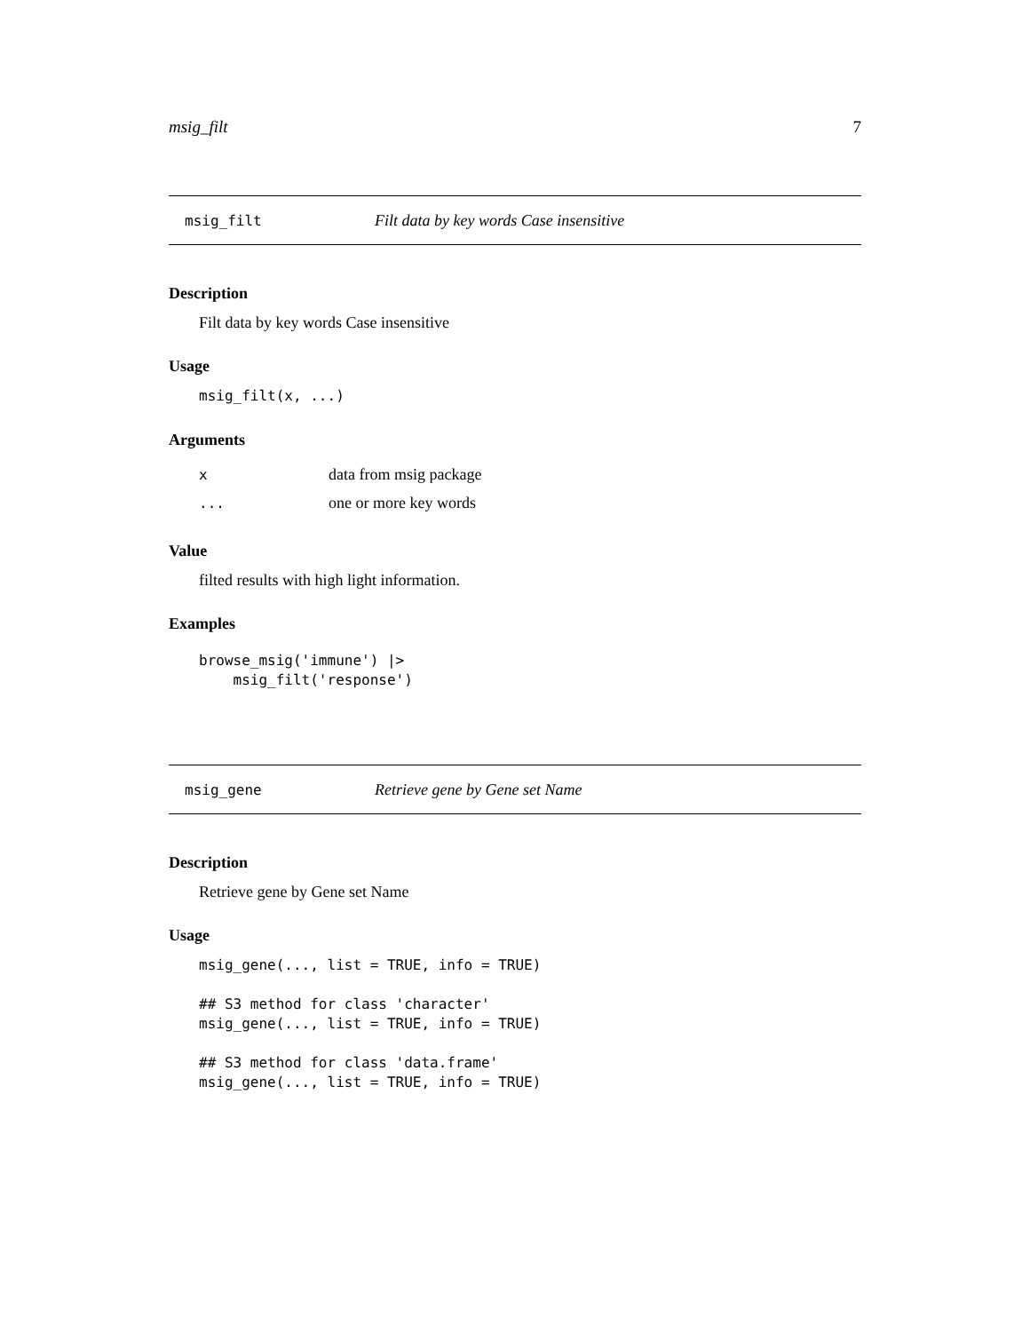msig_filt 7
msig_filt Filt data by key words Case insensitive
Description
Filt data by key words Case insensitive
Usage
msig_filt(x, ...)
Arguments
| x | data from msig package |
| ... | one or more key words |
Value
filted results with high light information.
Examples
browse_msig('immune') |>
    msig_filt('response')
msig_gene Retrieve gene by Gene set Name
Description
Retrieve gene by Gene set Name
Usage
msig_gene(..., list = TRUE, info = TRUE)

## S3 method for class 'character'
msig_gene(..., list = TRUE, info = TRUE)

## S3 method for class 'data.frame'
msig_gene(..., list = TRUE, info = TRUE)